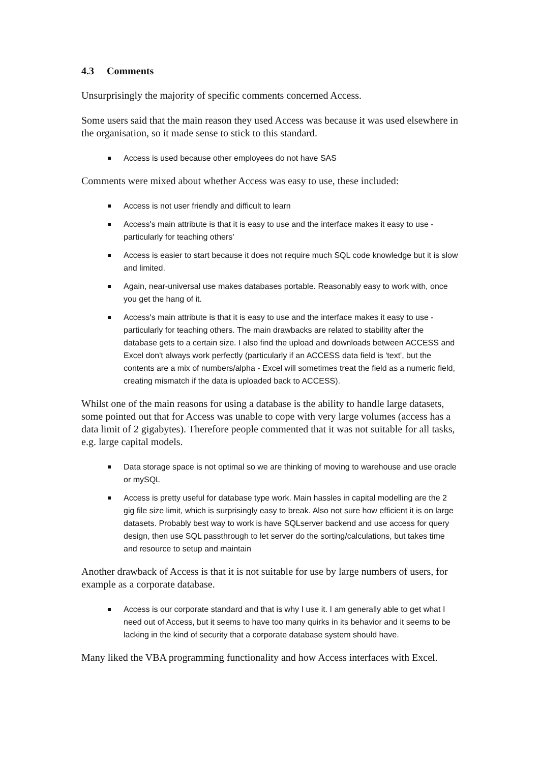4.3 Comments
Unsurprisingly the majority of specific comments concerned Access.
Some users said that the main reason they used Access was because it was used elsewhere in the organisation, so it made sense to stick to this standard.
Access is used because other employees do not have SAS
Comments were mixed about whether Access was easy to use, these included:
Access is not user friendly and difficult to learn
Access's main attribute is that it is easy to use and the interface makes it easy to use - particularly for teaching others’
Access is easier to start because it does not require much SQL code knowledge but it is slow and limited.
Again, near-universal use makes databases portable. Reasonably easy to work with, once you get the hang of it.
Access's main attribute is that it is easy to use and the interface makes it easy to use - particularly for teaching others. The main drawbacks are related to stability after the database gets to a certain size. I also find the upload and downloads between ACCESS and Excel don't always work perfectly (particularly if an ACCESS data field is 'text', but the contents are a mix of numbers/alpha - Excel will sometimes treat the field as a numeric field, creating mismatch if the data is uploaded back to ACCESS).
Whilst one of the main reasons for using a database is the ability to handle large datasets, some pointed out that for Access was unable to cope with very large volumes (access has a data limit of 2 gigabytes). Therefore people commented that it was not suitable for all tasks, e.g. large capital models.
Data storage space is not optimal so we are thinking of moving to warehouse and use oracle or mySQL
Access is pretty useful for database type work. Main hassles in capital modelling are the 2 gig file size limit, which is surprisingly easy to break. Also not sure how efficient it is on large datasets. Probably best way to work is have SQLserver backend and use access for query design, then use SQL passthrough to let server do the sorting/calculations, but takes time and resource to setup and maintain
Another drawback of Access is that it is not suitable for use by large numbers of users, for example as a corporate database.
Access is our corporate standard and that is why I use it. I am generally able to get what I need out of Access, but it seems to have too many quirks in its behavior and it seems to be lacking in the kind of security that a corporate database system should have.
Many liked the VBA programming functionality and how Access interfaces with Excel.